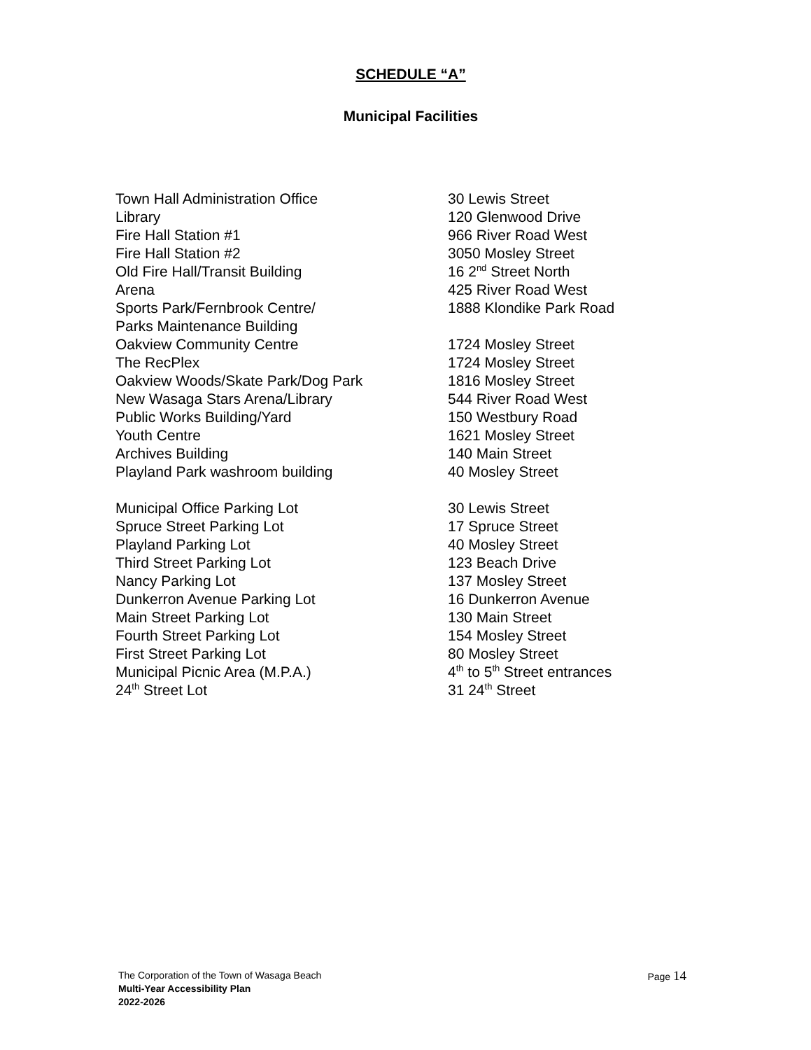SCHEDULE “A”
Municipal Facilities
| Town Hall Administration Office | 30 Lewis Street |
| Library | 120 Glenwood Drive |
| Fire Hall Station #1 | 966 River Road West |
| Fire Hall Station #2 | 3050 Mosley Street |
| Old Fire Hall/Transit Building | 16 2<sup>nd</sup> Street North |
| Arena | 425 River Road West |
| Sports Park/Fernbrook Centre/ Parks Maintenance Building | 1888 Klondike Park Road |
| Oakview Community Centre | 1724 Mosley Street |
| The RecPlex | 1724 Mosley Street |
| Oakview Woods/Skate Park/Dog Park | 1816 Mosley Street |
| New Wasaga Stars Arena/Library | 544 River Road West |
| Public Works Building/Yard | 150 Westbury Road |
| Youth Centre | 1621 Mosley Street |
| Archives Building | 140 Main Street |
| Playland Park washroom building | 40 Mosley Street |
| Municipal Office Parking Lot | 30 Lewis Street |
| Spruce Street Parking Lot | 17 Spruce Street |
| Playland Parking Lot | 40 Mosley Street |
| Third Street Parking Lot | 123 Beach Drive |
| Nancy Parking Lot | 137 Mosley Street |
| Dunkerron Avenue Parking Lot | 16 Dunkerron Avenue |
| Main Street Parking Lot | 130 Main Street |
| Fourth Street Parking Lot | 154 Mosley Street |
| First Street Parking Lot | 80 Mosley Street |
| Municipal Picnic Area (M.P.A.) | 4<sup>th</sup> to 5<sup>th</sup> Street entrances |
| 24<sup>th</sup> Street Lot | 31 24<sup>th</sup> Street |
Page 14
The Corporation of the Town of Wasaga Beach
Multi-Year Accessibility Plan
2022-2026